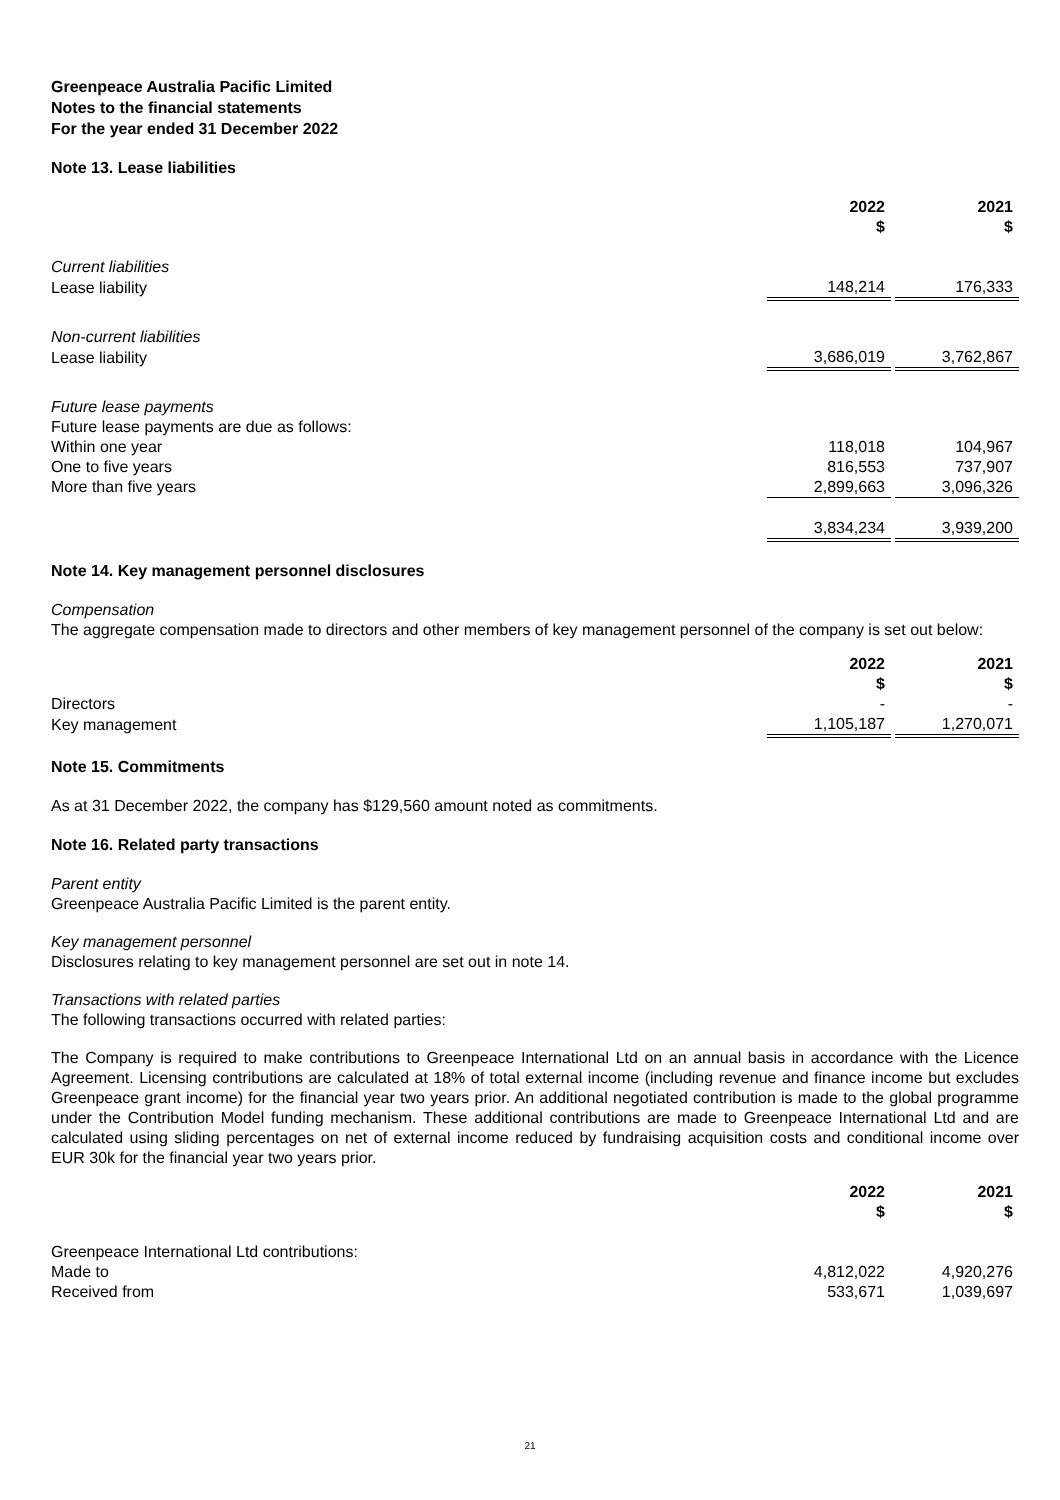Greenpeace Australia Pacific Limited
Notes to the financial statements
For the year ended 31 December 2022
Note 13. Lease liabilities
| | 2022 $ | | 2021 $ |
| Current liabilities | | | |
| Lease liability | 148,214 | | 176,333 |
| Non-current liabilities | | | |
| Lease liability | 3,686,019 | | 3,762,867 |
| Future lease payments | | | |
| Future lease payments are due as follows: | | | |
| Within one year | 118,018 | | 104,967 |
| One to five years | 816,553 | | 737,907 |
| More than five years | 2,899,663 | | 3,096,326 |
| | 3,834,234 | | 3,939,200 |
Note 14. Key management personnel disclosures
Compensation
The aggregate compensation made to directors and other members of key management personnel of the company is set out below:
| | 2022 $ | | 2021 $ |
| Directors | - | | - |
| Key management | 1,105,187 | | 1,270,071 |
Note 15. Commitments
As at 31 December 2022, the company has $129,560 amount noted as commitments.
Note 16. Related party transactions
Parent entity
Greenpeace Australia Pacific Limited is the parent entity.
Key management personnel
Disclosures relating to key management personnel are set out in note 14.
Transactions with related parties
The following transactions occurred with related parties:
The Company is required to make contributions to Greenpeace International Ltd on an annual basis in accordance with the Licence Agreement. Licensing contributions are calculated at 18% of total external income (including revenue and finance income but excludes Greenpeace grant income) for the financial year two years prior. An additional negotiated contribution is made to the global programme under the Contribution Model funding mechanism. These additional contributions are made to Greenpeace International Ltd and are calculated using sliding percentages on net of external income reduced by fundraising acquisition costs and conditional income over EUR 30k for the financial year two years prior.
| | 2022 $ | | 2021 $ |
| Greenpeace International Ltd contributions: | | | |
| Made to | 4,812,022 | | 4,920,276 |
| Received from | 533,671 | | 1,039,697 |
21